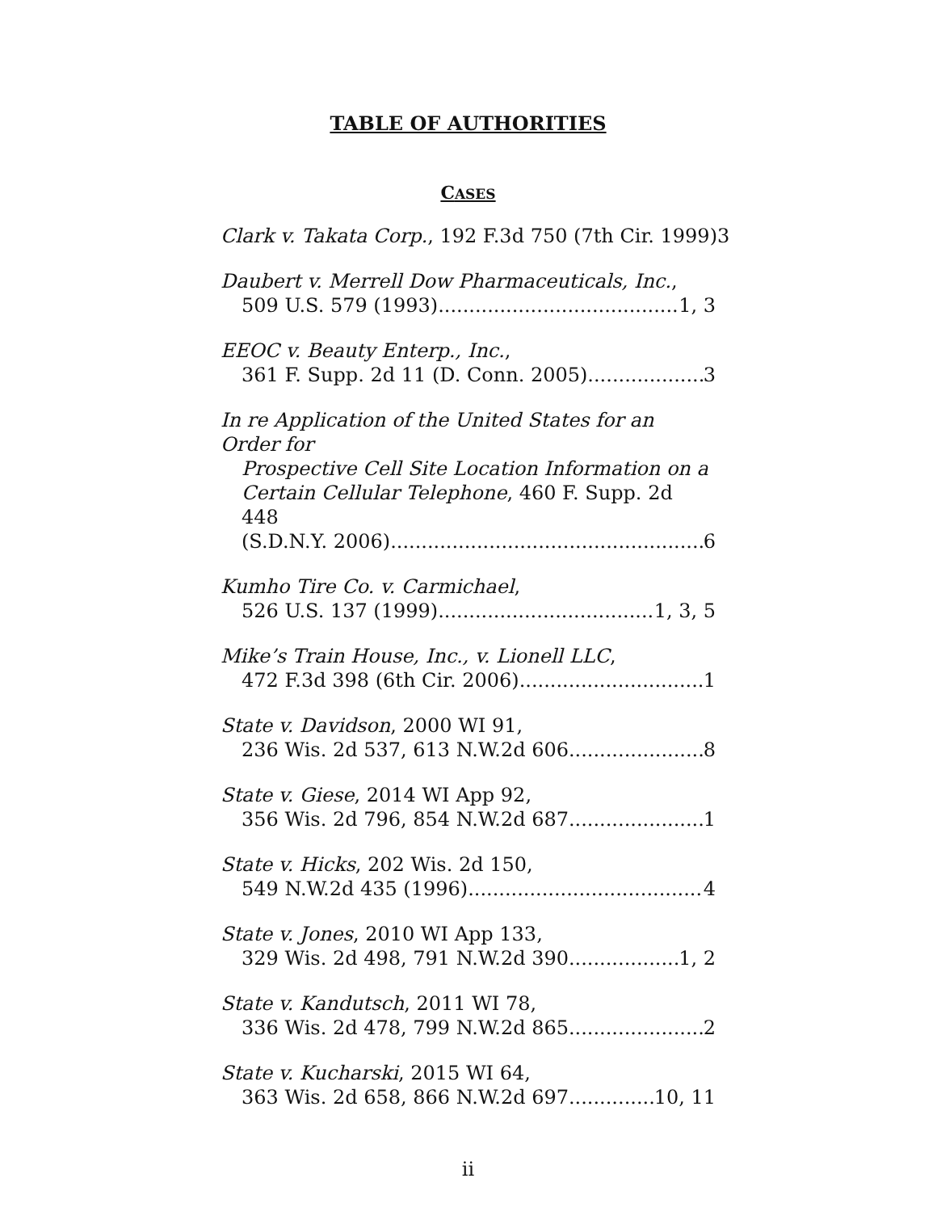TABLE OF AUTHORITIES
CASES
Clark v. Takata Corp., 192 F.3d 750 (7th Cir. 1999) 3
Daubert v. Merrell Dow Pharmaceuticals, Inc.,
509 U.S. 579 (1993) 1, 3
EEOC v. Beauty Enterp., Inc.,
361 F. Supp. 2d 11 (D. Conn. 2005) 3
In re Application of the United States for an Order for
Prospective Cell Site Location Information on a
Certain Cellular Telephone, 460 F. Supp. 2d 448
(S.D.N.Y. 2006) 6
Kumho Tire Co. v. Carmichael,
526 U.S. 137 (1999) 1, 3, 5
Mike’s Train House, Inc., v. Lionell LLC,
472 F.3d 398 (6th Cir. 2006) 1
State v. Davidson, 2000 WI 91,
236 Wis. 2d 537, 613 N.W.2d 606 8
State v. Giese, 2014 WI App 92,
356 Wis. 2d 796, 854 N.W.2d 687 1
State v. Hicks, 202 Wis. 2d 150,
549 N.W.2d 435 (1996) 4
State v. Jones, 2010 WI App 133,
329 Wis. 2d 498, 791 N.W.2d 390 1, 2
State v. Kandutsch, 2011 WI 78,
336 Wis. 2d 478, 799 N.W.2d 865 2
State v. Kucharski, 2015 WI 64,
363 Wis. 2d 658, 866 N.W.2d 697 10, 11
ii